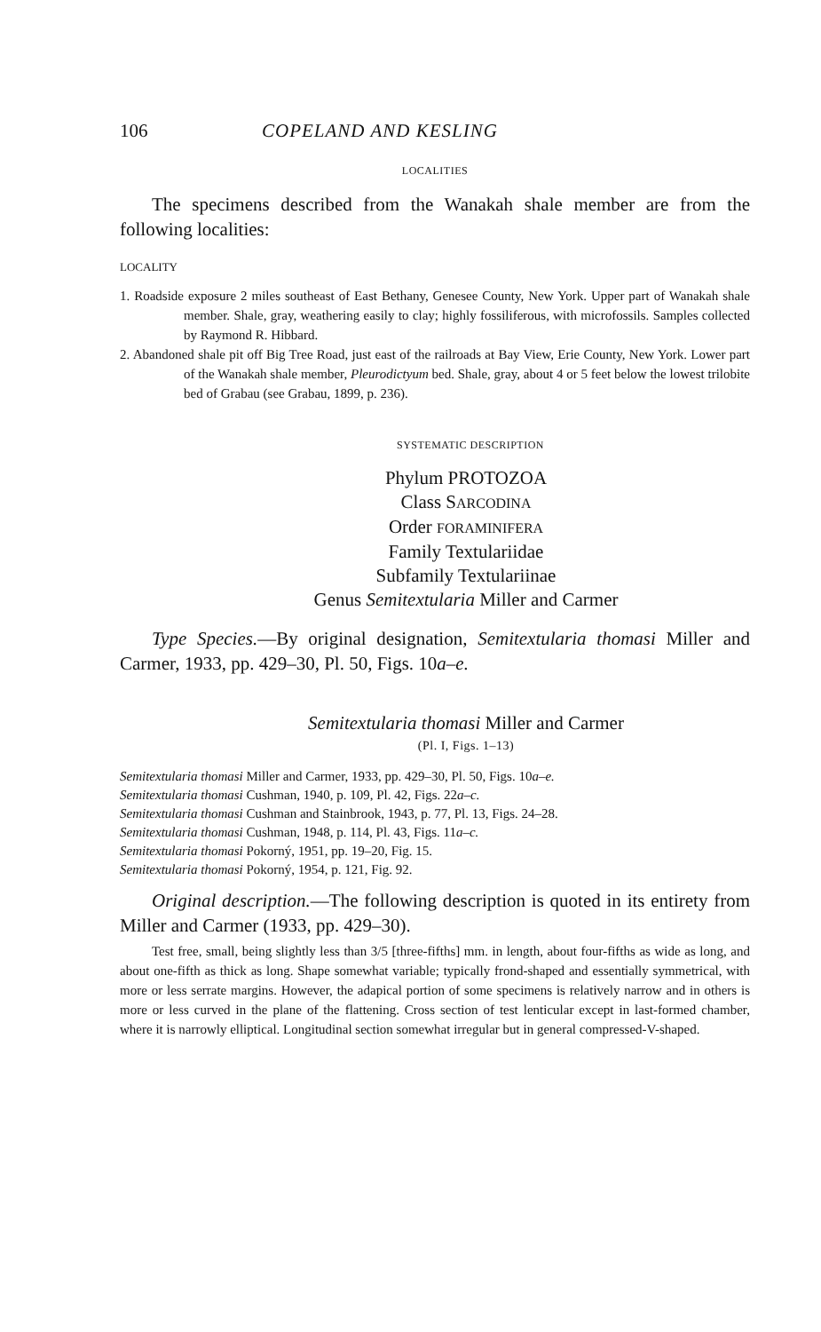106 COPELAND AND KESLING
LOCALITIES
The specimens described from the Wanakah shale member are from the following localities:
LOCALITY
1. Roadside exposure 2 miles southeast of East Bethany, Genesee County, New York. Upper part of Wanakah shale member. Shale, gray, weathering easily to clay; highly fossiliferous, with microfossils. Samples collected by Raymond R. Hibbard.
2. Abandoned shale pit off Big Tree Road, just east of the railroads at Bay View, Erie County, New York. Lower part of the Wanakah shale member, Pleurodictyum bed. Shale, gray, about 4 or 5 feet below the lowest trilobite bed of Grabau (see Grabau, 1899, p. 236).
SYSTEMATIC DESCRIPTION
Phylum PROTOZOA
Class SARCODINA
Order FORAMINIFERA
Family Textulariidae
Subfamily Textulariinae
Genus Semitextularia Miller and Carmer
Type Species.—By original designation, Semitextularia thomasi Miller and Carmer, 1933, pp. 429–30, Pl. 50, Figs. 10a–e.
Semitextularia thomasi Miller and Carmer
(Pl. I, Figs. 1–13)
Semitextularia thomasi Miller and Carmer, 1933, pp. 429–30, Pl. 50, Figs. 10a–e.
Semitextularia thomasi Cushman, 1940, p. 109, Pl. 42, Figs. 22a–c.
Semitextularia thomasi Cushman and Stainbrook, 1943, p. 77, Pl. 13, Figs. 24–28.
Semitextularia thomasi Cushman, 1948, p. 114, Pl. 43, Figs. 11a–c.
Semitextularia thomasi Pokorný, 1951, pp. 19–20, Fig. 15.
Semitextularia thomasi Pokorný, 1954, p. 121, Fig. 92.
Original description.—The following description is quoted in its entirety from Miller and Carmer (1933, pp. 429–30).
Test free, small, being slightly less than 3/5 [three-fifths] mm. in length, about four-fifths as wide as long, and about one-fifth as thick as long. Shape somewhat variable; typically frond-shaped and essentially symmetrical, with more or less serrate margins. However, the adapical portion of some specimens is relatively narrow and in others is more or less curved in the plane of the flattening. Cross section of test lenticular except in last-formed chamber, where it is narrowly elliptical. Longitudinal section somewhat irregular but in general compressed-V-shaped.